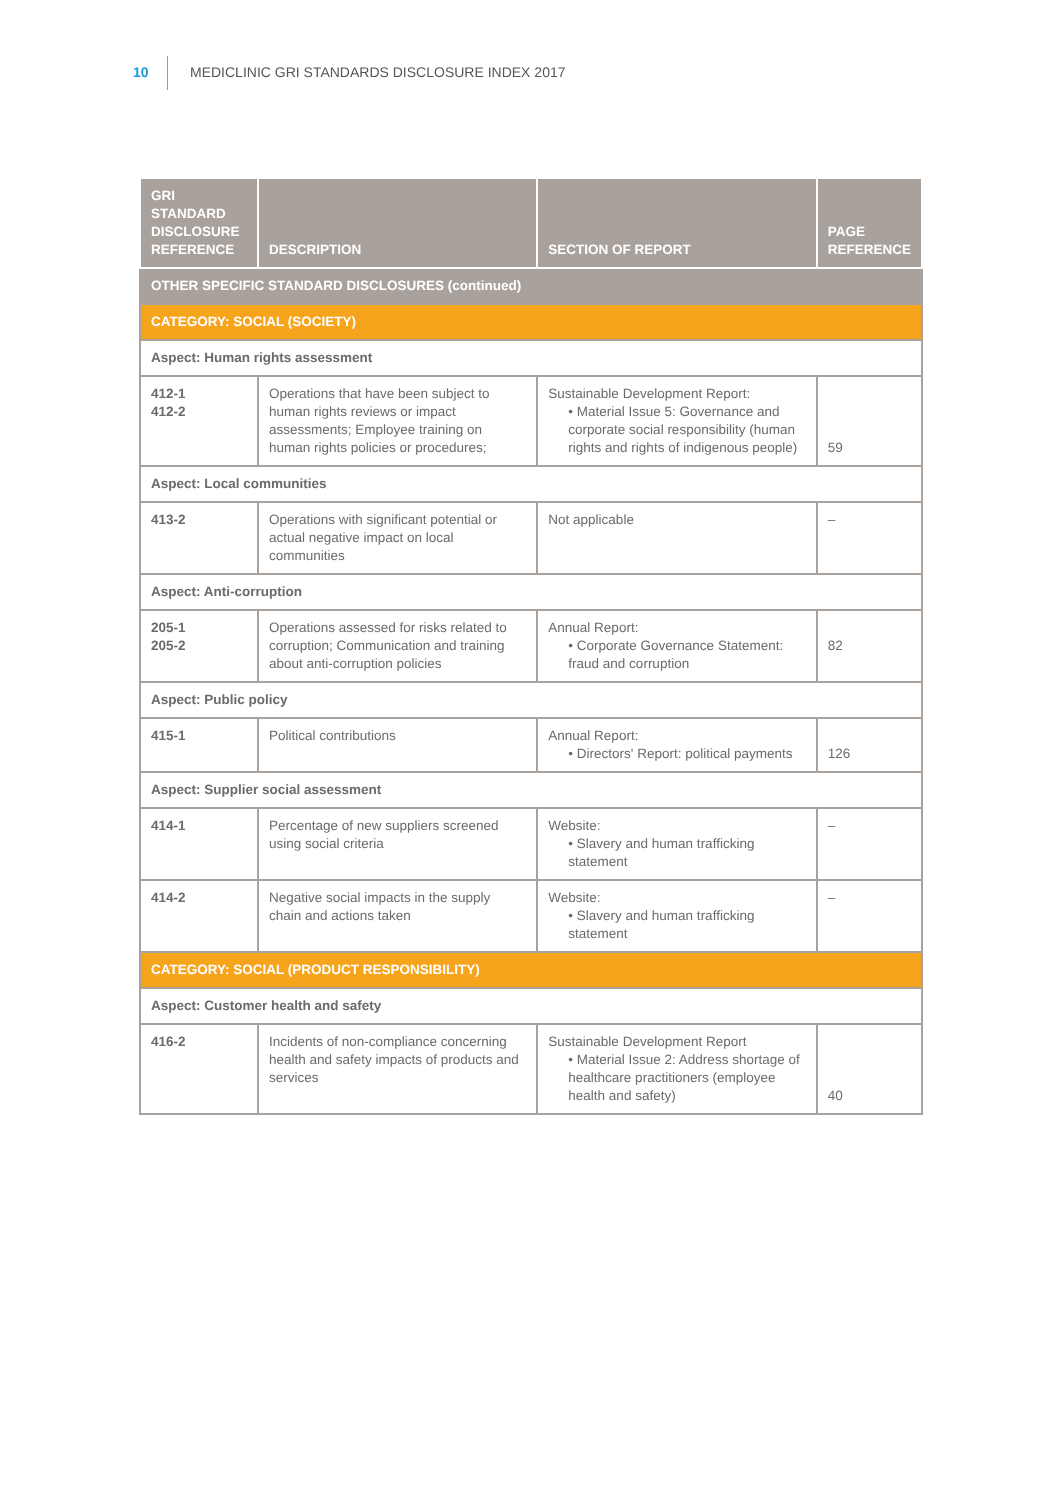10 MEDICLINIC GRI STANDARDS DISCLOSURE INDEX 2017
| GRI STANDARD DISCLOSURE REFERENCE | DESCRIPTION | SECTION OF REPORT | PAGE REFERENCE |
| --- | --- | --- | --- |
| OTHER SPECIFIC STANDARD DISCLOSURES (continued) | | | |
| CATEGORY: SOCIAL (SOCIETY) | | | |
| Aspect: Human rights assessment | | | |
| 412-1 412-2 | Operations that have been subject to human rights reviews or impact assessments; Employee training on human rights policies or procedures; | Sustainable Development Report: • Material Issue 5: Governance and corporate social responsibility (human rights and rights of indigenous people) | 59 |
| Aspect: Local communities | | | |
| 413-2 | Operations with significant potential or actual negative impact on local communities | Not applicable | – |
| Aspect: Anti-corruption | | | |
| 205-1 205-2 | Operations assessed for risks related to corruption; Communication and training about anti-corruption policies | Annual Report: • Corporate Governance Statement: fraud and corruption | 82 |
| Aspect: Public policy | | | |
| 415-1 | Political contributions | Annual Report: • Directors' Report: political payments | 126 |
| Aspect: Supplier social assessment | | | |
| 414-1 | Percentage of new suppliers screened using social criteria | Website: • Slavery and human trafficking statement | – |
| 414-2 | Negative social impacts in the supply chain and actions taken | Website: • Slavery and human trafficking statement | – |
| CATEGORY: SOCIAL (PRODUCT RESPONSIBILITY) | | | |
| Aspect: Customer health and safety | | | |
| 416-2 | Incidents of non-compliance concerning health and safety impacts of products and services | Sustainable Development Report • Material Issue 2: Address shortage of healthcare practitioners (employee health and safety) | 40 |